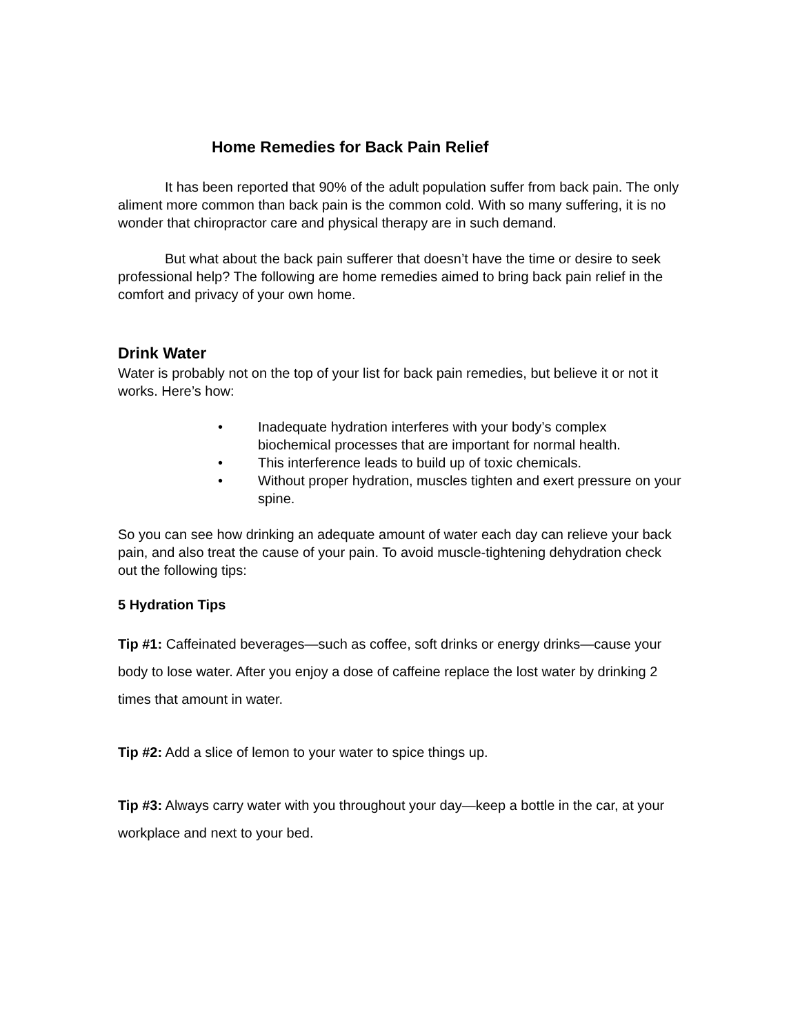Home Remedies for Back Pain Relief
It has been reported that 90% of the adult population suffer from back pain. The only aliment more common than back pain is the common cold. With so many suffering, it is no wonder that chiropractor care and physical therapy are in such demand.
But what about the back pain sufferer that doesn’t have the time or desire to seek professional help? The following are home remedies aimed to bring back pain relief in the comfort and privacy of your own home.
Drink Water
Water is probably not on the top of your list for back pain remedies, but believe it or not it works. Here’s how:
• Inadequate hydration interferes with your body’s complex biochemical processes that are important for normal health.
• This interference leads to build up of toxic chemicals.
• Without proper hydration, muscles tighten and exert pressure on your spine.
So you can see how drinking an adequate amount of water each day can relieve your back pain, and also treat the cause of your pain. To avoid muscle-tightening dehydration check out the following tips:
5 Hydration Tips
Tip #1: Caffeinated beverages—such as coffee, soft drinks or energy drinks—cause your body to lose water. After you enjoy a dose of caffeine replace the lost water by drinking 2 times that amount in water.
Tip #2: Add a slice of lemon to your water to spice things up.
Tip #3: Always carry water with you throughout your day—keep a bottle in the car, at your workplace and next to your bed.